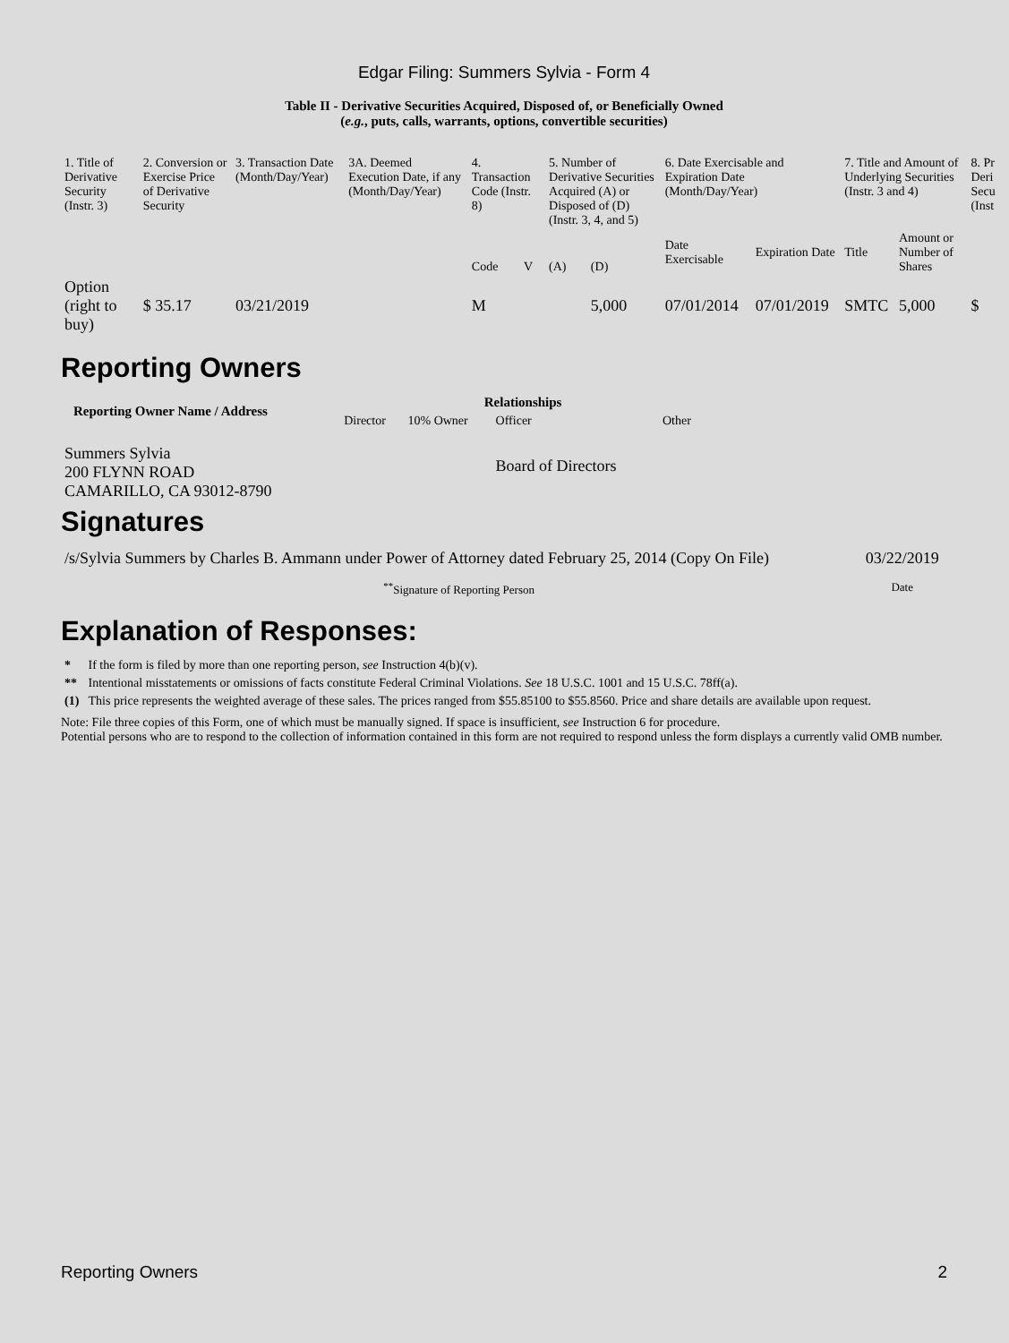Edgar Filing: Summers Sylvia - Form 4
Table II - Derivative Securities Acquired, Disposed of, or Beneficially Owned
(e.g., puts, calls, warrants, options, convertible securities)
| 1. Title of Derivative Security (Instr. 3) | 2. Conversion or Exercise Price of Derivative Security | 3. Transaction Date (Month/Day/Year) | 3A. Deemed Execution Date, if any (Month/Day/Year) | 4. Transaction Code (Instr. 8) | | 5. Number of Derivative Securities Acquired (A) or Disposed of (D) (Instr. 3, 4, and 5) | | 6. Date Exercisable and Expiration Date (Month/Day/Year) | | 7. Title and Amount of Underlying Securities (Instr. 3 and 4) | | 8. Pr Deri Secu (Inst |
| | | | | Code | V | (A) | (D) | Date Exercisable | Expiration Date | Title | Amount or Number of Shares | |
| Option (right to buy) | $ 35.17 | 03/21/2019 | | M | | | 5,000 | 07/01/2014 | 07/01/2019 | SMTC | 5,000 | $ |
Reporting Owners
| Reporting Owner Name / Address | Relationships | | | |
| --- | --- | --- | --- | --- |
| | Director | 10% Owner | Officer | Other |
| Summers Sylvia 200 FLYNN ROAD CAMARILLO, CA 93012-8790 | | | Board of Directors | |
Signatures
| /s/Sylvia Summers by Charles B. Ammann under Power of Attorney dated February 25, 2014 (Copy On File) | 03/22/2019 |
| <sup>**</sup> Signature of Reporting Person | Date |
Explanation of Responses:
| * | If the form is filed by more than one reporting person, see Instruction 4(b)(v). |
| ** | Intentional misstatements or omissions of facts constitute Federal Criminal Violations. See 18 U.S.C. 1001 and 15 U.S.C. 78ff(a). |
| (1) | This price represents the weighted average of these sales. The prices ranged from $55.85100 to $55.8560. Price and share details are available upon request. |
Note: File three copies of this Form, one of which must be manually signed. If space is insufficient, see Instruction 6 for procedure.
Potential persons who are to respond to the collection of information contained in this form are not required to respond unless the form displays a currently valid OMB number.
Reporting Owners 2